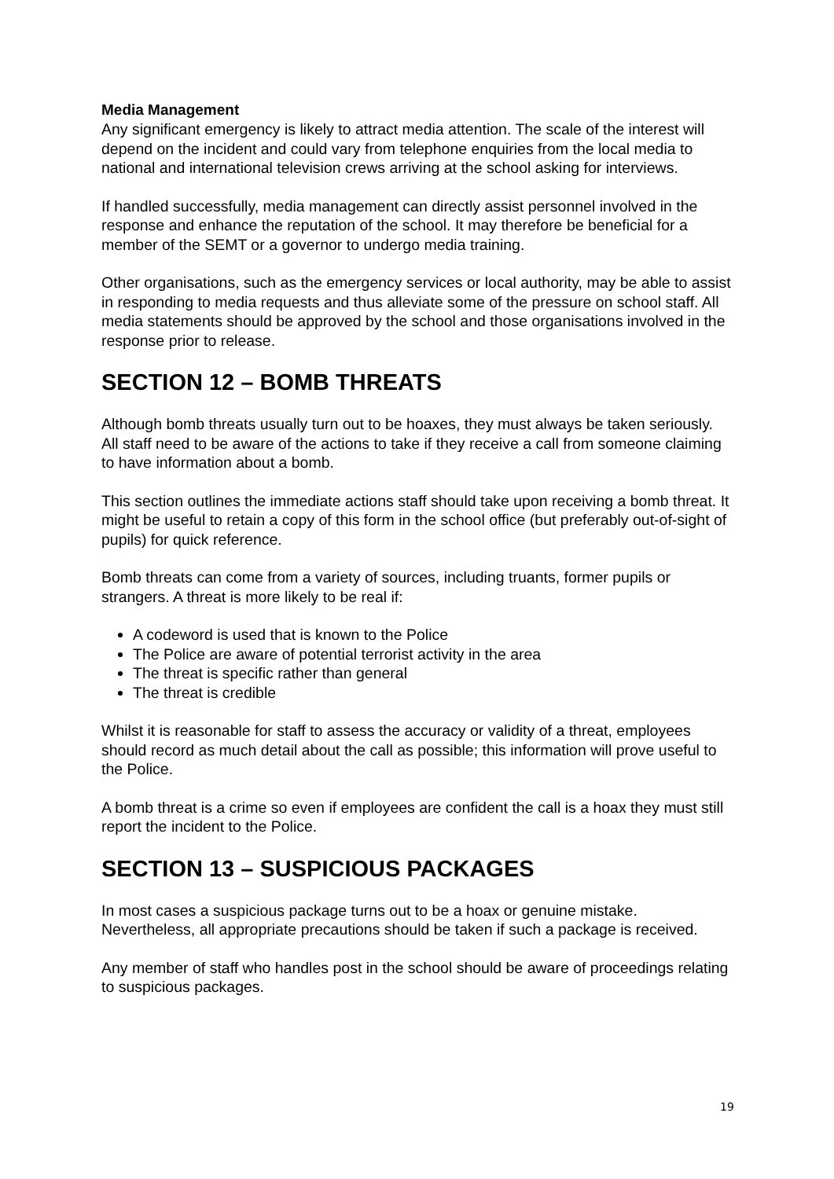Media Management
Any significant emergency is likely to attract media attention. The scale of the interest will depend on the incident and could vary from telephone enquiries from the local media to national and international television crews arriving at the school asking for interviews.
If handled successfully, media management can directly assist personnel involved in the response and enhance the reputation of the school. It may therefore be beneficial for a member of the SEMT or a governor to undergo media training.
Other organisations, such as the emergency services or local authority, may be able to assist in responding to media requests and thus alleviate some of the pressure on school staff. All media statements should be approved by the school and those organisations involved in the response prior to release.
SECTION 12 – BOMB THREATS
Although bomb threats usually turn out to be hoaxes, they must always be taken seriously. All staff need to be aware of the actions to take if they receive a call from someone claiming to have information about a bomb.
This section outlines the immediate actions staff should take upon receiving a bomb threat. It might be useful to retain a copy of this form in the school office (but preferably out-of-sight of pupils) for quick reference.
Bomb threats can come from a variety of sources, including truants, former pupils or strangers. A threat is more likely to be real if:
A codeword is used that is known to the Police
The Police are aware of potential terrorist activity in the area
The threat is specific rather than general
The threat is credible
Whilst it is reasonable for staff to assess the accuracy or validity of a threat, employees should record as much detail about the call as possible; this information will prove useful to the Police.
A bomb threat is a crime so even if employees are confident the call is a hoax they must still report the incident to the Police.
SECTION 13 – SUSPICIOUS PACKAGES
In most cases a suspicious package turns out to be a hoax or genuine mistake. Nevertheless, all appropriate precautions should be taken if such a package is received.
Any member of staff who handles post in the school should be aware of proceedings relating to suspicious packages.
19